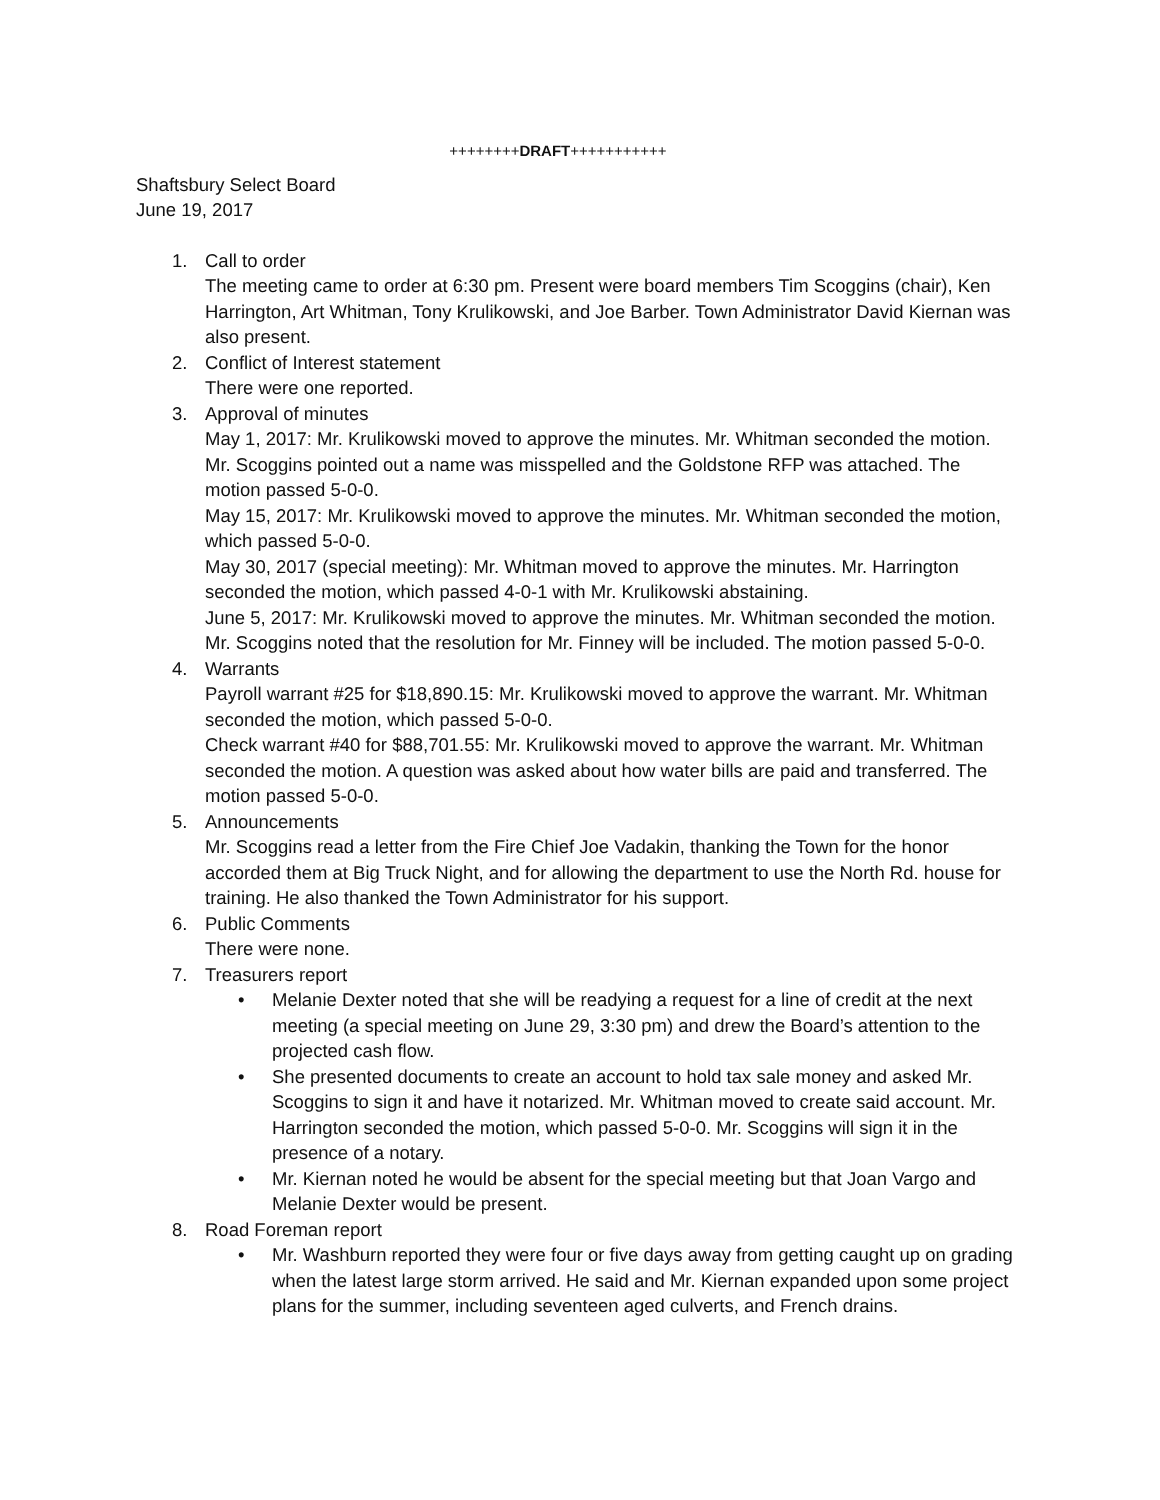++++++++DRAFT+++++++++++
Shaftsbury Select Board
June 19, 2017
1. Call to order
The meeting came to order at 6:30 pm. Present were board members Tim Scoggins (chair), Ken Harrington, Art Whitman, Tony Krulikowski, and Joe Barber. Town Administrator David Kiernan was also present.
2. Conflict of Interest statement
There were one reported.
3. Approval of minutes
May 1, 2017: Mr. Krulikowski moved to approve the minutes. Mr. Whitman seconded the motion. Mr. Scoggins pointed out a name was misspelled and the Goldstone RFP was attached. The motion passed 5-0-0.
May 15, 2017: Mr. Krulikowski moved to approve the minutes. Mr. Whitman seconded the motion, which passed 5-0-0.
May 30, 2017 (special meeting): Mr. Whitman moved to approve the minutes. Mr. Harrington seconded the motion, which passed 4-0-1 with Mr. Krulikowski abstaining.
June 5, 2017: Mr. Krulikowski moved to approve the minutes. Mr. Whitman seconded the motion. Mr. Scoggins noted that the resolution for Mr. Finney will be included. The motion passed 5-0-0.
4. Warrants
Payroll warrant #25 for $18,890.15: Mr. Krulikowski moved to approve the warrant. Mr. Whitman seconded the motion, which passed 5-0-0.
Check warrant #40 for $88,701.55: Mr. Krulikowski moved to approve the warrant. Mr. Whitman seconded the motion. A question was asked about how water bills are paid and transferred. The motion passed 5-0-0.
5. Announcements
Mr. Scoggins read a letter from the Fire Chief Joe Vadakin, thanking the Town for the honor accorded them at Big Truck Night, and for allowing the department to use the North Rd. house for training. He also thanked the Town Administrator for his support.
6. Public Comments
There were none.
7. Treasurers report
• Melanie Dexter noted that she will be readying a request for a line of credit at the next meeting (a special meeting on June 29, 3:30 pm) and drew the Board’s attention to the projected cash flow.
• She presented documents to create an account to hold tax sale money and asked Mr. Scoggins to sign it and have it notarized. Mr. Whitman moved to create said account. Mr. Harrington seconded the motion, which passed 5-0-0. Mr. Scoggins will sign it in the presence of a notary.
• Mr. Kiernan noted he would be absent for the special meeting but that Joan Vargo and Melanie Dexter would be present.
8. Road Foreman report
• Mr. Washburn reported they were four or five days away from getting caught up on grading when the latest large storm arrived. He said and Mr. Kiernan expanded upon some project plans for the summer, including seventeen aged culverts, and French drains.